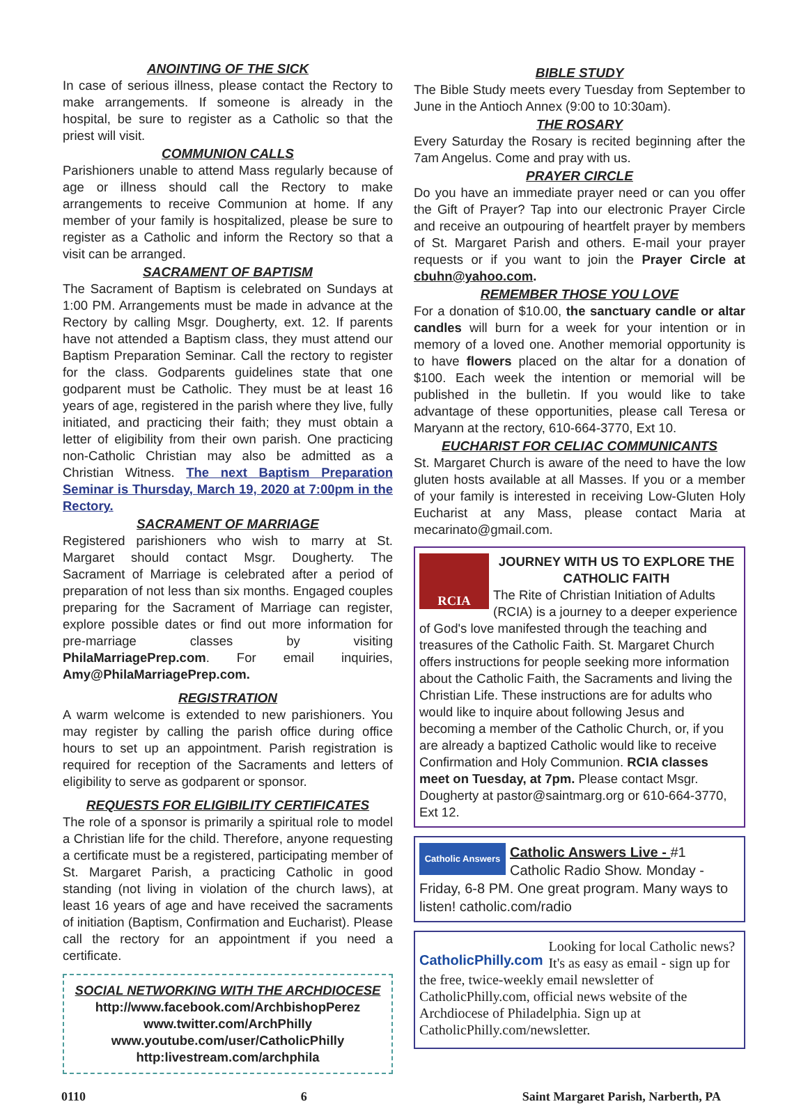ANOINTING OF THE SICK
In case of serious illness, please contact the Rectory to make arrangements. If someone is already in the hospital, be sure to register as a Catholic so that the priest will visit.
COMMUNION CALLS
Parishioners unable to attend Mass regularly because of age or illness should call the Rectory to make arrangements to receive Communion at home. If any member of your family is hospitalized, please be sure to register as a Catholic and inform the Rectory so that a visit can be arranged.
SACRAMENT OF BAPTISM
The Sacrament of Baptism is celebrated on Sundays at 1:00 PM. Arrangements must be made in advance at the Rectory by calling Msgr. Dougherty, ext. 12. If parents have not attended a Baptism class, they must attend our Baptism Preparation Seminar. Call the rectory to register for the class. Godparents guidelines state that one godparent must be Catholic. They must be at least 16 years of age, registered in the parish where they live, fully initiated, and practicing their faith; they must obtain a letter of eligibility from their own parish. One practicing non-Catholic Christian may also be admitted as a Christian Witness. The next Baptism Preparation Seminar is Thursday, March 19, 2020 at 7:00pm in the Rectory.
SACRAMENT OF MARRIAGE
Registered parishioners who wish to marry at St. Margaret should contact Msgr. Dougherty. The Sacrament of Marriage is celebrated after a period of preparation of not less than six months. Engaged couples preparing for the Sacrament of Marriage can register, explore possible dates or find out more information for pre-marriage classes by visiting PhilaMarriagePrep.com. For email inquiries, Amy@PhilaMarriagePrep.com.
REGISTRATION
A warm welcome is extended to new parishioners. You may register by calling the parish office during office hours to set up an appointment. Parish registration is required for reception of the Sacraments and letters of eligibility to serve as godparent or sponsor.
REQUESTS FOR ELIGIBILITY CERTIFICATES
The role of a sponsor is primarily a spiritual role to model a Christian life for the child. Therefore, anyone requesting a certificate must be a registered, participating member of St. Margaret Parish, a practicing Catholic in good standing (not living in violation of the church laws), at least 16 years of age and have received the sacraments of initiation (Baptism, Confirmation and Eucharist). Please call the rectory for an appointment if you need a certificate.
SOCIAL NETWORKING WITH THE ARCHDIOCESE
http://www.facebook.com/ArchbishopPerez
www.twitter.com/ArchPhilly
www.youtube.com/user/CatholicPhilly
http:livestream.com/archphila
BIBLE STUDY
The Bible Study meets every Tuesday from September to June in the Antioch Annex (9:00 to 10:30am).
THE ROSARY
Every Saturday the Rosary is recited beginning after the 7am Angelus. Come and pray with us.
PRAYER CIRCLE
Do you have an immediate prayer need or can you offer the Gift of Prayer? Tap into our electronic Prayer Circle and receive an outpouring of heartfelt prayer by members of St. Margaret Parish and others. E-mail your prayer requests or if you want to join the Prayer Circle at cbuhn@yahoo.com.
REMEMBER THOSE YOU LOVE
For a donation of $10.00, the sanctuary candle or altar candles will burn for a week for your intention or in memory of a loved one. Another memorial opportunity is to have flowers placed on the altar for a donation of $100. Each week the intention or memorial will be published in the bulletin. If you would like to take advantage of these opportunities, please call Teresa or Maryann at the rectory, 610-664-3770, Ext 10.
EUCHARIST FOR CELIAC COMMUNICANTS
St. Margaret Church is aware of the need to have the low gluten hosts available at all Masses. If you or a member of your family is interested in receiving Low-Gluten Holy Eucharist at any Mass, please contact Maria at mecarinato@gmail.com.
RCIA
JOURNEY WITH US TO EXPLORE THE CATHOLIC FAITH
The Rite of Christian Initiation of Adults (RCIA) is a journey to a deeper experience of God's love manifested through the teaching and treasures of the Catholic Faith. St. Margaret Church offers instructions for people seeking more information about the Catholic Faith, the Sacraments and living the Christian Life. These instructions are for adults who would like to inquire about following Jesus and becoming a member of the Catholic Church, or, if you are already a baptized Catholic would like to receive Confirmation and Holy Communion. RCIA classes meet on Tuesday, at 7pm. Please contact Msgr. Dougherty at pastor@saintmarg.org or 610-664-3770, Ext 12.
Catholic Answers
Catholic Answers Live - #1 Catholic Radio Show. Monday - Friday, 6-8 PM. One great program. Many ways to listen! catholic.com/radio
CatholicPhilly.com
Looking for local Catholic news? It's as easy as email - sign up for the free, twice-weekly email newsletter of CatholicPhilly.com, official news website of the Archdiocese of Philadelphia. Sign up at CatholicPhilly.com/newsletter.
0110 6 Saint Margaret Parish, Narberth, PA